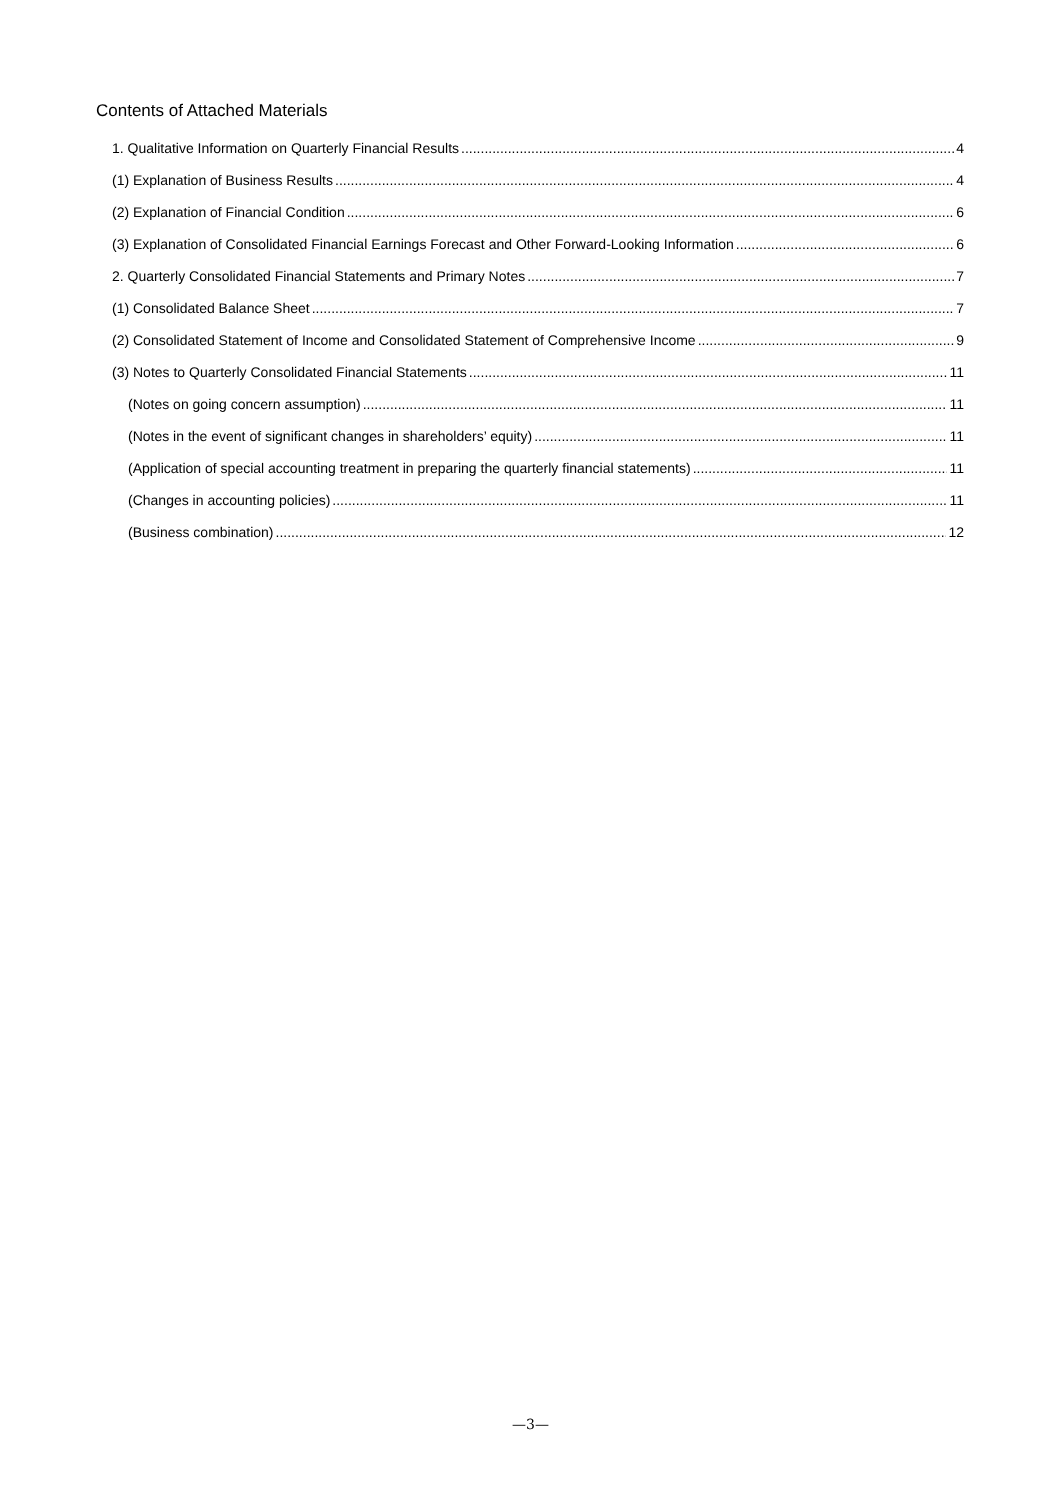Contents of Attached Materials
1. Qualitative Information on Quarterly Financial Results 4
(1) Explanation of Business Results 4
(2) Explanation of Financial Condition 6
(3) Explanation of Consolidated Financial Earnings Forecast and Other Forward-Looking Information 6
2. Quarterly Consolidated Financial Statements and Primary Notes 7
(1) Consolidated Balance Sheet 7
(2) Consolidated Statement of Income and Consolidated Statement of Comprehensive Income 9
(3) Notes to Quarterly Consolidated Financial Statements 11
(Notes on going concern assumption) 11
(Notes in the event of significant changes in shareholders’ equity) 11
(Application of special accounting treatment in preparing the quarterly financial statements) 11
(Changes in accounting policies) 11
(Business combination) 12
—3—